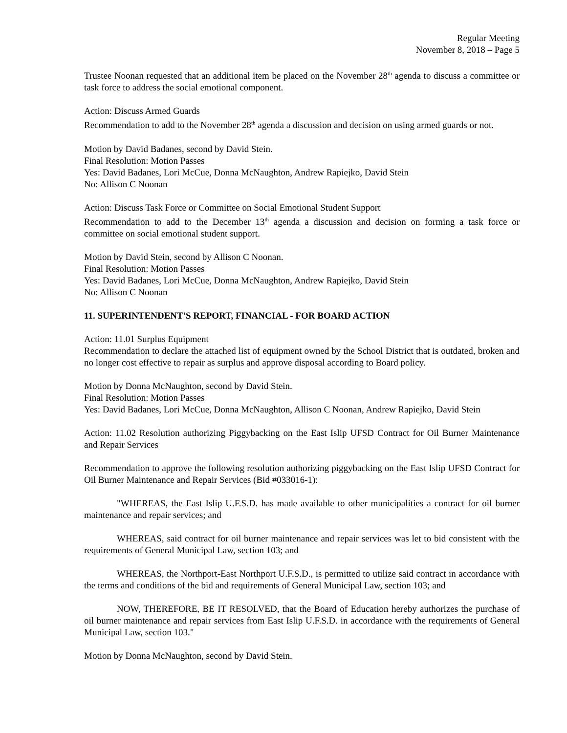Regular Meeting
November 8, 2018 – Page 5
Trustee Noonan requested that an additional item be placed on the November 28<sup>th</sup> agenda to discuss a committee or task force to address the social emotional component.
Action: Discuss Armed Guards
Recommendation to add to the November 28<sup>th</sup> agenda a discussion and decision on using armed guards or not.
Motion by David Badanes, second by David Stein.
Final Resolution: Motion Passes
Yes: David Badanes, Lori McCue, Donna McNaughton, Andrew Rapiejko, David Stein
No: Allison C Noonan
Action: Discuss Task Force or Committee on Social Emotional Student Support
Recommendation to add to the December 13<sup>th</sup> agenda a discussion and decision on forming a task force or committee on social emotional student support.
Motion by David Stein, second by Allison C Noonan.
Final Resolution: Motion Passes
Yes: David Badanes, Lori McCue, Donna McNaughton, Andrew Rapiejko, David Stein
No: Allison C Noonan
11. SUPERINTENDENT'S REPORT, FINANCIAL - FOR BOARD ACTION
Action: 11.01 Surplus Equipment
Recommendation to declare the attached list of equipment owned by the School District that is outdated, broken and no longer cost effective to repair as surplus and approve disposal according to Board policy.
Motion by Donna McNaughton, second by David Stein.
Final Resolution: Motion Passes
Yes: David Badanes, Lori McCue, Donna McNaughton, Allison C Noonan, Andrew Rapiejko, David Stein
Action: 11.02 Resolution authorizing Piggybacking on the East Islip UFSD Contract for Oil Burner Maintenance and Repair Services
Recommendation to approve the following resolution authorizing piggybacking on the East Islip UFSD Contract for Oil Burner Maintenance and Repair Services (Bid #033016-1):
"WHEREAS, the East Islip U.F.S.D. has made available to other municipalities a contract for oil burner maintenance and repair services; and
WHEREAS, said contract for oil burner maintenance and repair services was let to bid consistent with the requirements of General Municipal Law, section 103; and
WHEREAS, the Northport-East Northport U.F.S.D., is permitted to utilize said contract in accordance with the terms and conditions of the bid and requirements of General Municipal Law, section 103; and
NOW, THEREFORE, BE IT RESOLVED, that the Board of Education hereby authorizes the purchase of oil burner maintenance and repair services from East Islip U.F.S.D. in accordance with the requirements of General Municipal Law, section 103."
Motion by Donna McNaughton, second by David Stein.